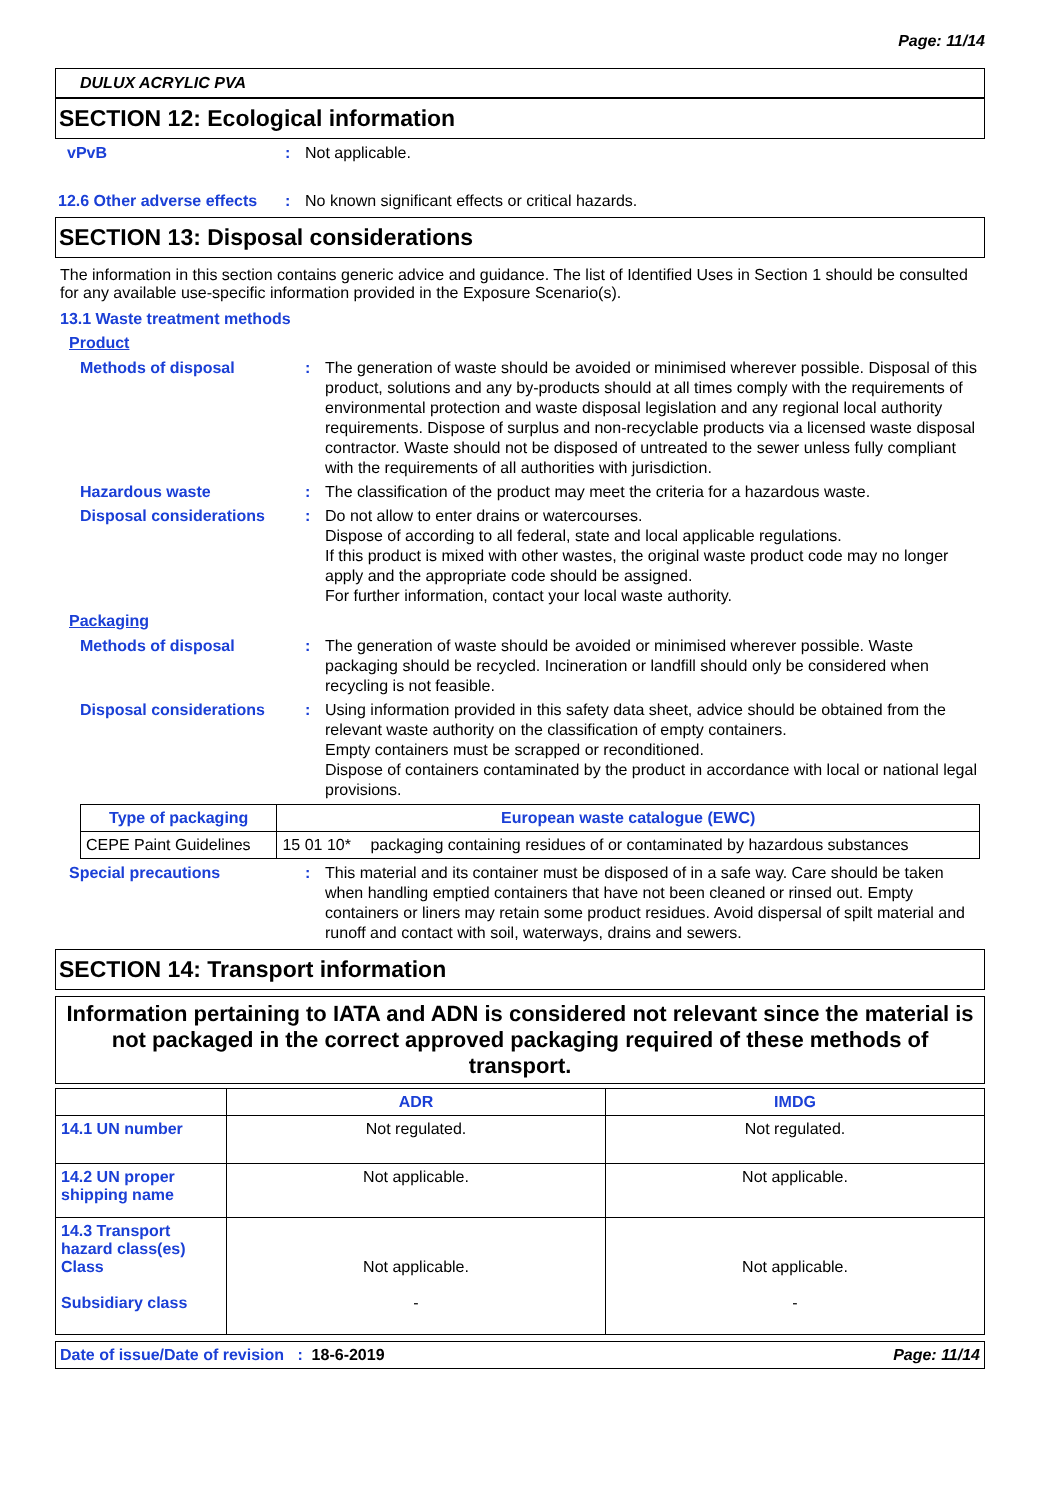Page: 11/14
DULUX ACRYLIC PVA
SECTION 12: Ecological information
vPvB : Not applicable.
12.6 Other adverse effects
: No known significant effects or critical hazards.
SECTION 13: Disposal considerations
The information in this section contains generic advice and guidance. The list of Identified Uses in Section 1 should be consulted for any available use-specific information provided in the Exposure Scenario(s).
13.1 Waste treatment methods
Product
Methods of disposal : The generation of waste should be avoided or minimised wherever possible. Disposal of this product, solutions and any by-products should at all times comply with the requirements of environmental protection and waste disposal legislation and any regional local authority requirements. Dispose of surplus and non-recyclable products via a licensed waste disposal contractor. Waste should not be disposed of untreated to the sewer unless fully compliant with the requirements of all authorities with jurisdiction.
Hazardous waste : The classification of the product may meet the criteria for a hazardous waste.
Disposal considerations : Do not allow to enter drains or watercourses.
Dispose of according to all federal, state and local applicable regulations.
If this product is mixed with other wastes, the original waste product code may no longer apply and the appropriate code should be assigned.
For further information, contact your local waste authority.
Packaging
Methods of disposal : The generation of waste should be avoided or minimised wherever possible. Waste packaging should be recycled. Incineration or landfill should only be considered when recycling is not feasible.
Disposal considerations : Using information provided in this safety data sheet, advice should be obtained from the relevant waste authority on the classification of empty containers.
Empty containers must be scrapped or reconditioned.
Dispose of containers contaminated by the product in accordance with local or national legal provisions.
| Type of packaging | European waste catalogue (EWC) | |
| --- | --- | --- |
| CEPE Paint Guidelines | 15 01 10* | packaging containing residues of or contaminated by hazardous substances |
Special precautions : This material and its container must be disposed of in a safe way. Care should be taken when handling emptied containers that have not been cleaned or rinsed out. Empty containers or liners may retain some product residues. Avoid dispersal of spilt material and runoff and contact with soil, waterways, drains and sewers.
SECTION 14: Transport information
Information pertaining to IATA and ADN is considered not relevant since the material is not packaged in the correct approved packaging required of these methods of transport.
| | ADR | IMDG |
| --- | --- | --- |
| 14.1 UN number | Not regulated. | Not regulated. |
| 14.2 UN proper shipping name | Not applicable. | Not applicable. |
| 14.3 Transport hazard class(es) Class Subsidiary class | Not applicable. - | Not applicable. - |
Date of issue/Date of revision : 18-6-2019 Page: 11/14